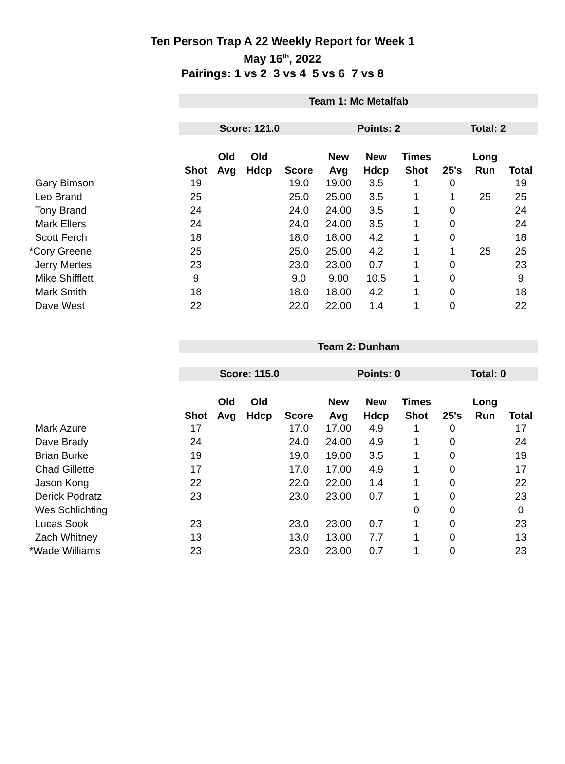Ten Person Trap A 22 Weekly Report for Week 1
May 16<sup>th</sup>, 2022
Pairings: 1 vs 2 3 vs 4 5 vs 6 7 vs 8
| | Team 1: Mc Metalfab | | | | | | | | | |
| | Score: 121.0 | | | | Points: 2 | | | Total: 2 | | |
| | Shot | Old | Old | | New | New | Times | | Long | |
| | | Avg | Hdcp | Score | Avg | Hdcp | Shot | 25's | Run | Total |
| Gary Bimson | 19 | | | 19.0 | 19.00 | 3.5 | 1 | 0 | | 19 |
| Leo Brand | 25 | | | 25.0 | 25.00 | 3.5 | 1 | 1 | 25 | 25 |
| Tony Brand | 24 | | | 24.0 | 24.00 | 3.5 | 1 | 0 | | 24 |
| Mark Ellers | 24 | | | 24.0 | 24.00 | 3.5 | 1 | 0 | | 24 |
| Scott Ferch | 18 | | | 18.0 | 18.00 | 4.2 | 1 | 0 | | 18 |
| *Cory Greene | 25 | | | 25.0 | 25.00 | 4.2 | 1 | 1 | 25 | 25 |
| Jerry Mertes | 23 | | | 23.0 | 23.00 | 0.7 | 1 | 0 | | 23 |
| Mike Shifflett | 9 | | | 9.0 | 9.00 | 10.5 | 1 | 0 | | 9 |
| Mark Smith | 18 | | | 18.0 | 18.00 | 4.2 | 1 | 0 | | 18 |
| Dave West | 22 | | | 22.0 | 22.00 | 1.4 | 1 | 0 | | 22 |
| | Team 2: Dunham | | | | | | | | | |
| | Score: 115.0 | | | | Points: 0 | | | Total: 0 | | |
| | Shot | Old | Old | | New | New | Times | | Long | |
| | | Avg | Hdcp | Score | Avg | Hdcp | Shot | 25's | Run | Total |
| Mark Azure | 17 | | | 17.0 | 17.00 | 4.9 | 1 | 0 | | 17 |
| Dave Brady | 24 | | | 24.0 | 24.00 | 4.9 | 1 | 0 | | 24 |
| Brian Burke | 19 | | | 19.0 | 19.00 | 3.5 | 1 | 0 | | 19 |
| Chad Gillette | 17 | | | 17.0 | 17.00 | 4.9 | 1 | 0 | | 17 |
| Jason Kong | 22 | | | 22.0 | 22.00 | 1.4 | 1 | 0 | | 22 |
| Derick Podratz | 23 | | | 23.0 | 23.00 | 0.7 | 1 | 0 | | 23 |
| Wes Schlichting | | | | | | | 0 | 0 | | 0 |
| Lucas Sook | 23 | | | 23.0 | 23.00 | 0.7 | 1 | 0 | | 23 |
| Zach Whitney | 13 | | | 13.0 | 13.00 | 7.7 | 1 | 0 | | 13 |
| *Wade Williams | 23 | | | 23.0 | 23.00 | 0.7 | 1 | 0 | | 23 |